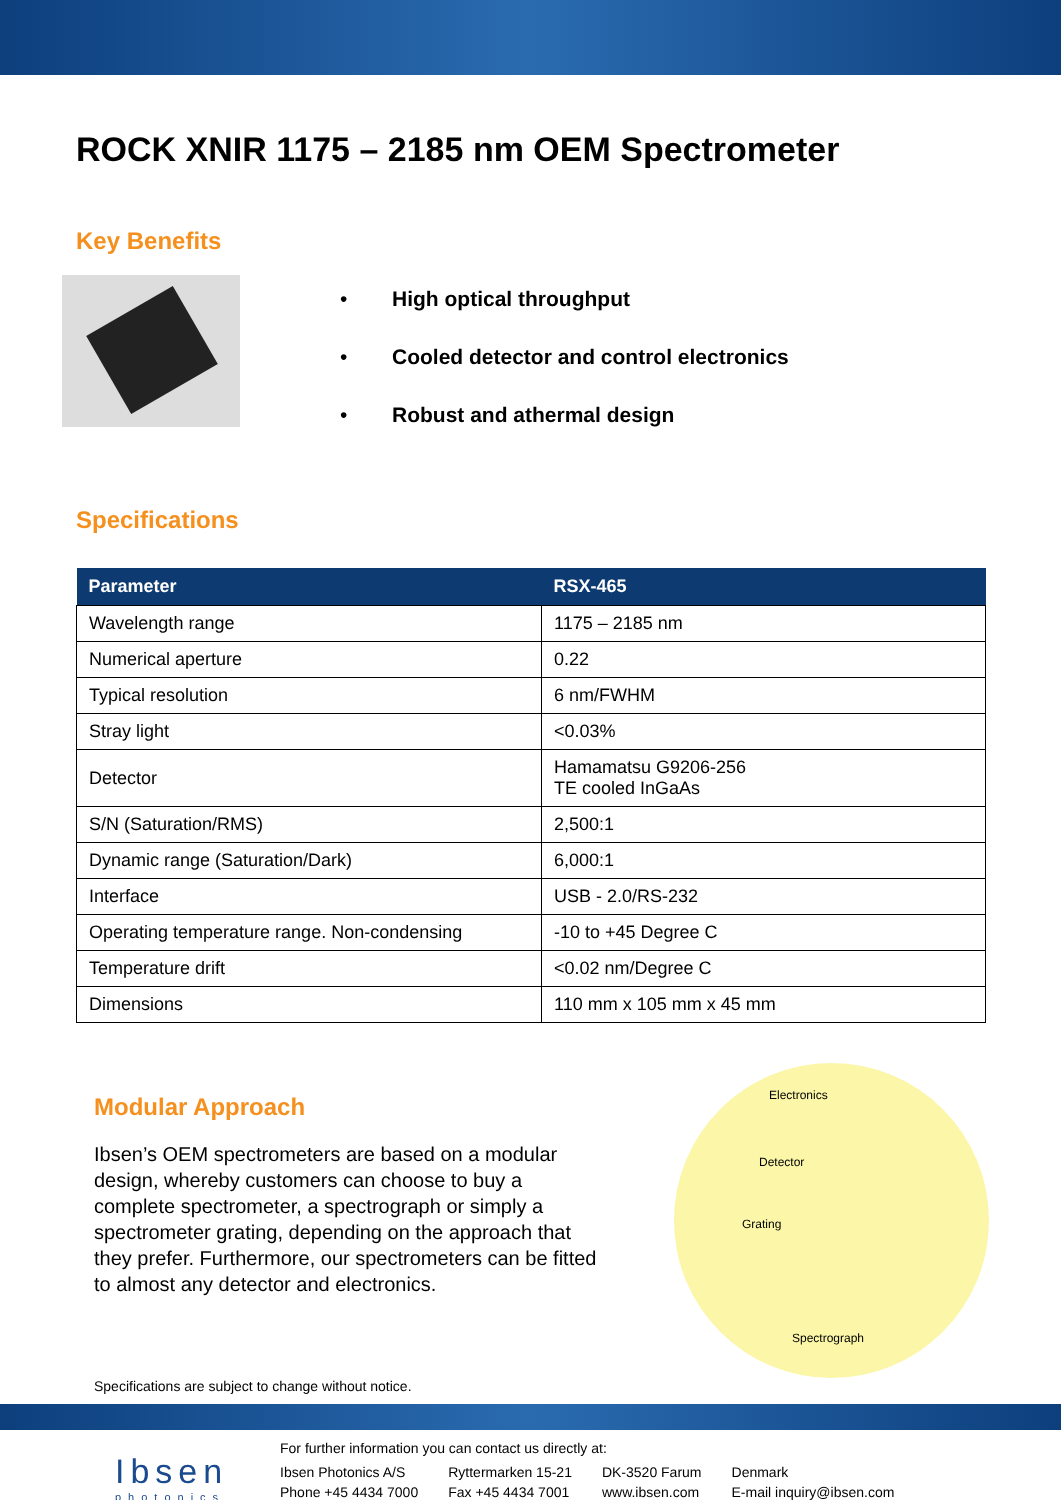ROCK XNIR 1175 – 2185 nm OEM Spectrometer
Key Benefits
• High optical throughput
• Cooled detector and control electronics
• Robust and athermal design
Specifications
| Parameter | RSX-465 |
| --- | --- |
| Wavelength range | 1175 – 2185 nm |
| Numerical aperture | 0.22 |
| Typical resolution | 6 nm/FWHM |
| Stray light | <0.03% |
| Detector | Hamamatsu G9206-256 TE cooled InGaAs |
| S/N (Saturation/RMS) | 2,500:1 |
| Dynamic range (Saturation/Dark) | 6,000:1 |
| Interface | USB - 2.0/RS-232 |
| Operating temperature range. Non-condensing | -10 to +45 Degree C |
| Temperature drift | <0.02 nm/Degree C |
| Dimensions | 110 mm x 105 mm x 45 mm |
Modular Approach
Ibsen’s OEM spectrometers are based on a modular design, whereby customers can choose to buy a complete spectrometer, a spectrograph or simply a spectrometer grating, depending on the approach that they prefer. Furthermore, our spectrometers can be fitted to almost any detector and electronics.
Electronics
Detector
Grating
Spectrograph
Specifications are subject to change without notice.
Ibsen
photonics
For further information you can contact us directly at:
| Ibsen Photonics A/S | Ryttermarken 15-21 | DK-3520 Farum | Denmark |
| Phone +45 4434 7000 | Fax +45 4434 7001 | www.ibsen.com | E-mail inquiry@ibsen.com |